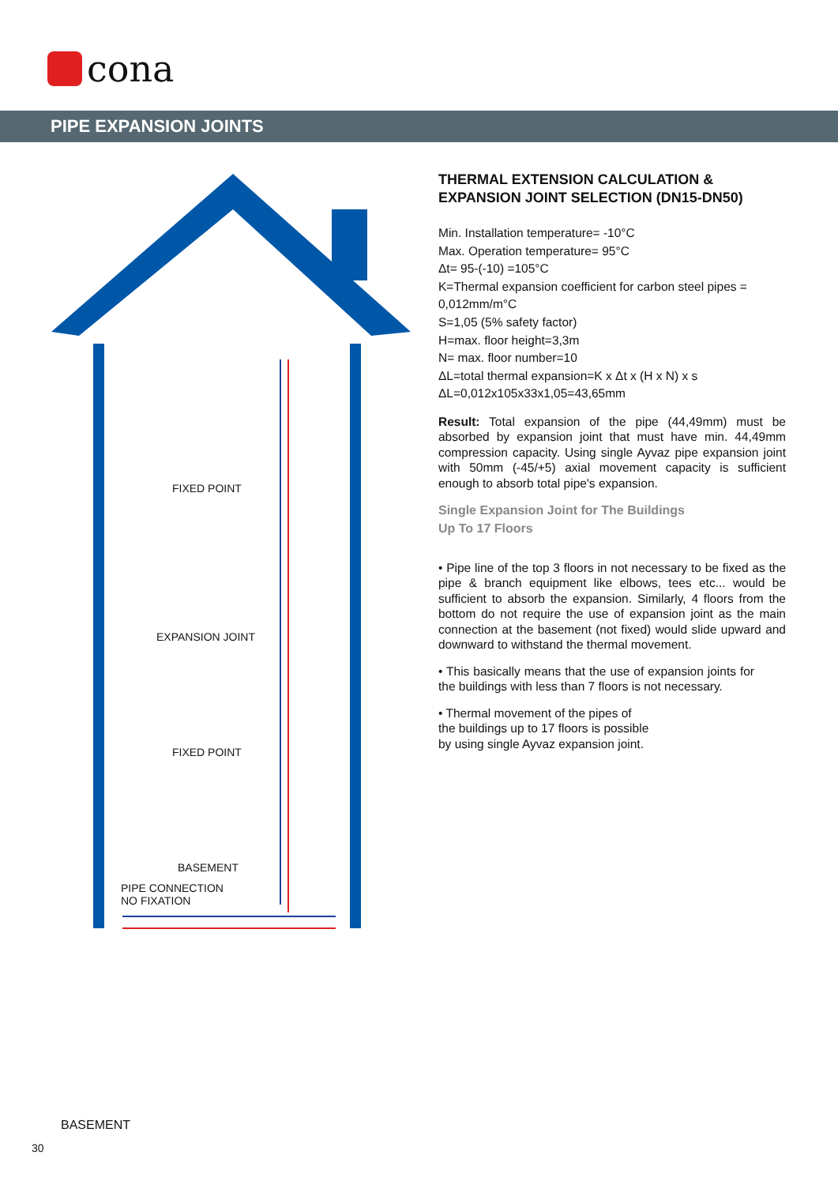cona
PIPE EXPANSION JOINTS
FIXED POINT
EXPANSION JOINT
FIXED POINT
BASEMENT
PIPE CONNECTION
NO FIXATION
THERMAL EXTENSION CALCULATION & EXPANSION JOINT SELECTION (DN15-DN50)
Min. Installation temperature= -10°C
Max. Operation temperature= 95°C
Δt= 95-(-10) =105°C
K=Thermal expansion coefficient for carbon steel pipes = 0,012mm/m°C
S=1,05 (5% safety factor)
H=max. floor height=3,3m
N= max. floor number=10
ΔL=total thermal expansion=K x Δt x (H x N) x s
ΔL=0,012x105x33x1,05=43,65mm
Result: Total expansion of the pipe (44,49mm) must be absorbed by expansion joint that must have min. 44,49mm compression capacity. Using single Ayvaz pipe expansion joint with 50mm (-45/+5) axial movement capacity is sufficient enough to absorb total pipe's expansion.
Single Expansion Joint for The Buildings
Up To 17 Floors
• Pipe line of the top 3 floors in not necessary to be fixed as the pipe & branch equipment like elbows, tees etc... would be sufficient to absorb the expansion. Similarly, 4 floors from the bottom do not require the use of expansion joint as the main connection at the basement (not fixed) would slide upward and downward to withstand the thermal movement.
• This basically means that the use of expansion joints for the buildings with less than 7 floors is not necessary.
• Thermal movement of the pipes of the buildings up to 17 floors is possible by using single Ayvaz expansion joint.
BASEMENT
30